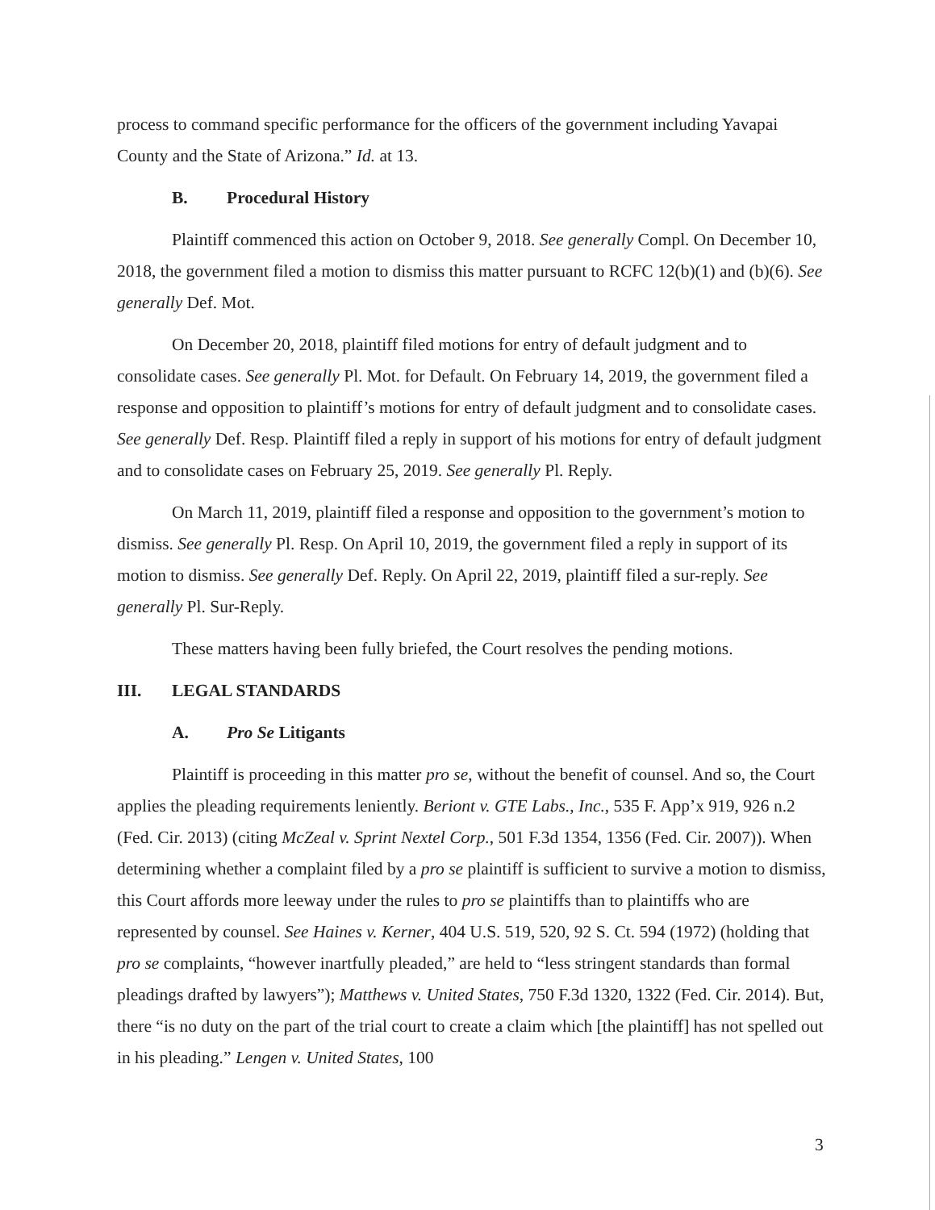process to command specific performance for the officers of the government including Yavapai County and the State of Arizona.” Id. at 13.
B. Procedural History
Plaintiff commenced this action on October 9, 2018. See generally Compl. On December 10, 2018, the government filed a motion to dismiss this matter pursuant to RCFC 12(b)(1) and (b)(6). See generally Def. Mot.
On December 20, 2018, plaintiff filed motions for entry of default judgment and to consolidate cases. See generally Pl. Mot. for Default. On February 14, 2019, the government filed a response and opposition to plaintiff’s motions for entry of default judgment and to consolidate cases. See generally Def. Resp. Plaintiff filed a reply in support of his motions for entry of default judgment and to consolidate cases on February 25, 2019. See generally Pl. Reply.
On March 11, 2019, plaintiff filed a response and opposition to the government’s motion to dismiss. See generally Pl. Resp. On April 10, 2019, the government filed a reply in support of its motion to dismiss. See generally Def. Reply. On April 22, 2019, plaintiff filed a sur-reply. See generally Pl. Sur-Reply.
These matters having been fully briefed, the Court resolves the pending motions.
III. LEGAL STANDARDS
A. Pro Se Litigants
Plaintiff is proceeding in this matter pro se, without the benefit of counsel. And so, the Court applies the pleading requirements leniently. Beriont v. GTE Labs., Inc., 535 F. App’x 919, 926 n.2 (Fed. Cir. 2013) (citing McZeal v. Sprint Nextel Corp., 501 F.3d 1354, 1356 (Fed. Cir. 2007)). When determining whether a complaint filed by a pro se plaintiff is sufficient to survive a motion to dismiss, this Court affords more leeway under the rules to pro se plaintiffs than to plaintiffs who are represented by counsel. See Haines v. Kerner, 404 U.S. 519, 520, 92 S. Ct. 594 (1972) (holding that pro se complaints, “however inartfully pleaded,” are held to “less stringent standards than formal pleadings drafted by lawyers”); Matthews v. United States, 750 F.3d 1320, 1322 (Fed. Cir. 2014). But, there “is no duty on the part of the trial court to create a claim which [the plaintiff] has not spelled out in his pleading.” Lengen v. United States, 100
3